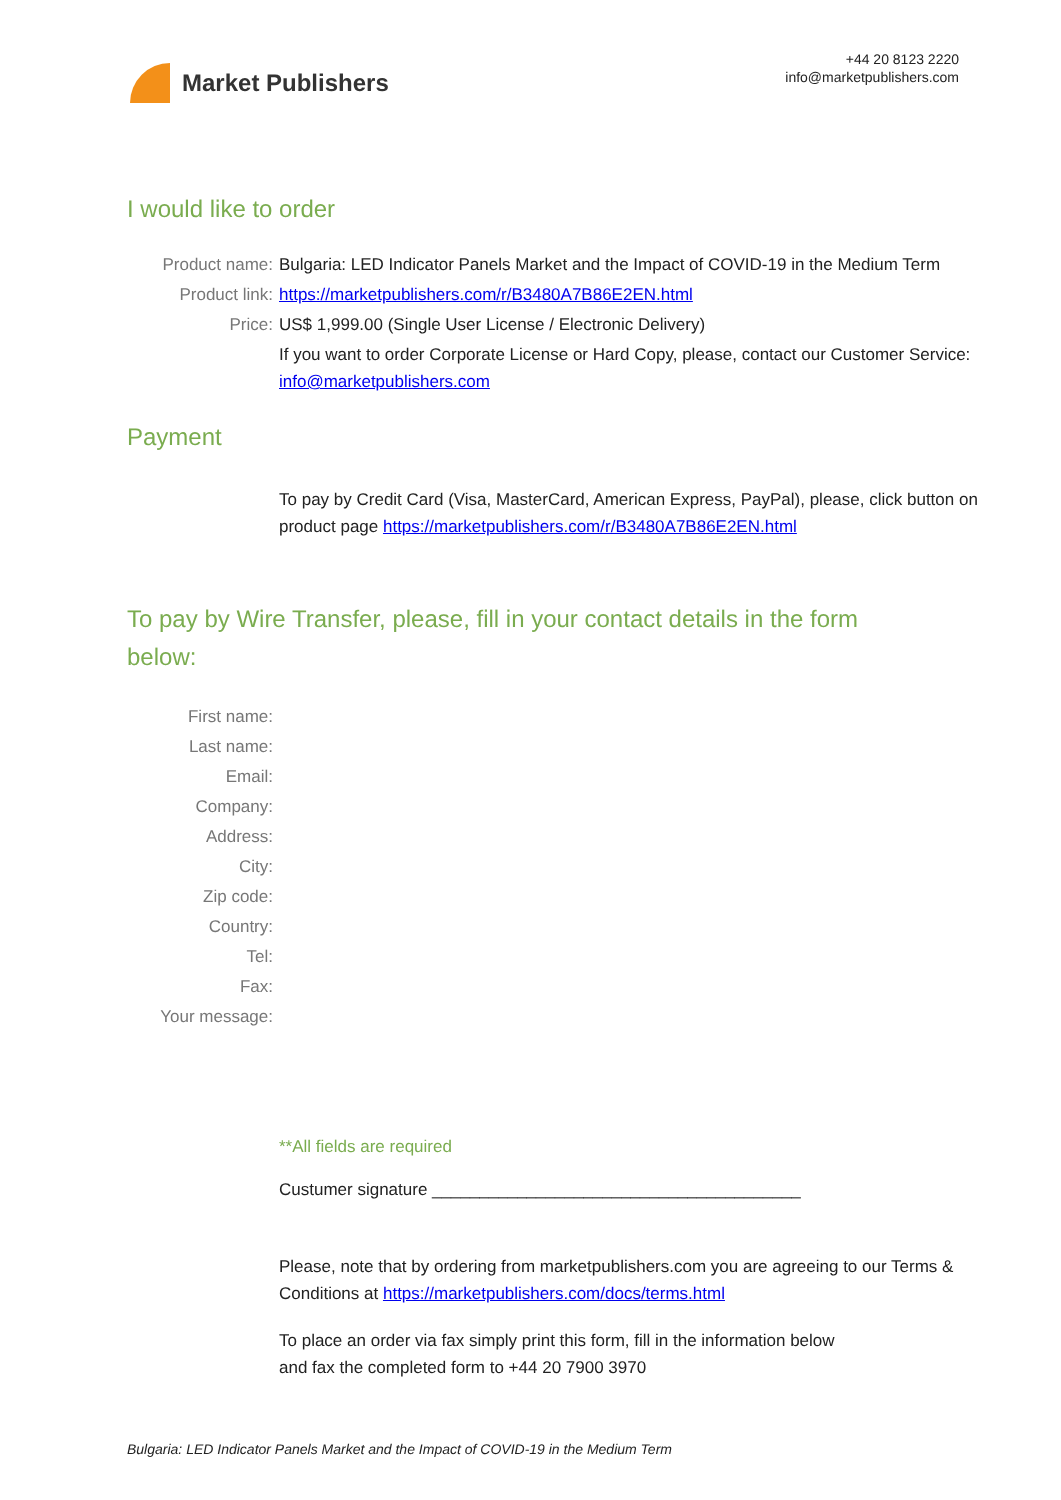Market Publishers
+44 20 8123 2220
info@marketpublishers.com
I would like to order
Product name: Bulgaria: LED Indicator Panels Market and the Impact of COVID-19 in the Medium Term
Product link: https://marketpublishers.com/r/B3480A7B86E2EN.html
Price: US$ 1,999.00 (Single User License / Electronic Delivery)
If you want to order Corporate License or Hard Copy, please, contact our Customer Service:
info@marketpublishers.com
Payment
To pay by Credit Card (Visa, MasterCard, American Express, PayPal), please, click button on product page https://marketpublishers.com/r/B3480A7B86E2EN.html
To pay by Wire Transfer, please, fill in your contact details in the form below:
First name:
Last name:
Email:
Company:
Address:
City:
Zip code:
Country:
Tel:
Fax:
Your message:
**All fields are required
Custumer signature _______________________________________
Please, note that by ordering from marketpublishers.com you are agreeing to our Terms & Conditions at https://marketpublishers.com/docs/terms.html
To place an order via fax simply print this form, fill in the information below
and fax the completed form to +44 20 7900 3970
Bulgaria: LED Indicator Panels Market and the Impact of COVID-19 in the Medium Term